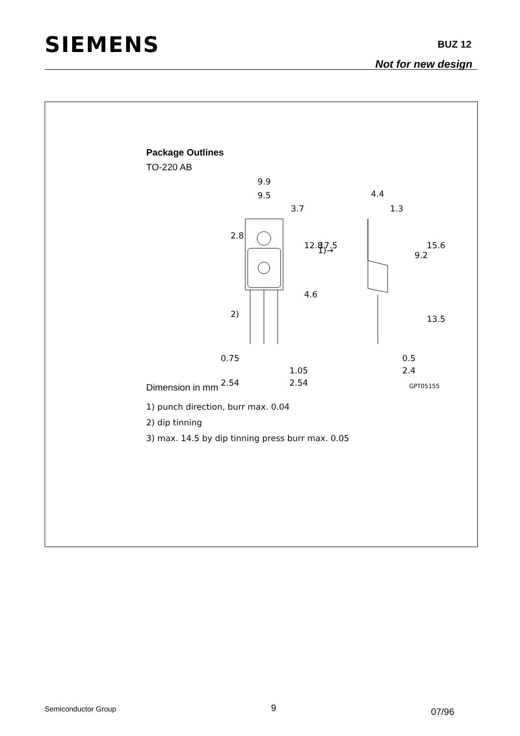SIEMENS
BUZ 12
Not for new design
Package Outlines
TO-220 AB
Dimension in mm
9.9
9.5
3.7
4.4
1.3
0.75
1.05
2.54
2.54
0.5
2.4
1)→
GPT05155
12.8
17.5
4.6
2.8
2)
15.6
9.2
13.5
1) punch direction, burr max. 0.04
2) dip tinning
3) max. 14.5 by dip tinning press burr max. 0.05
Semiconductor Group 9 07/96